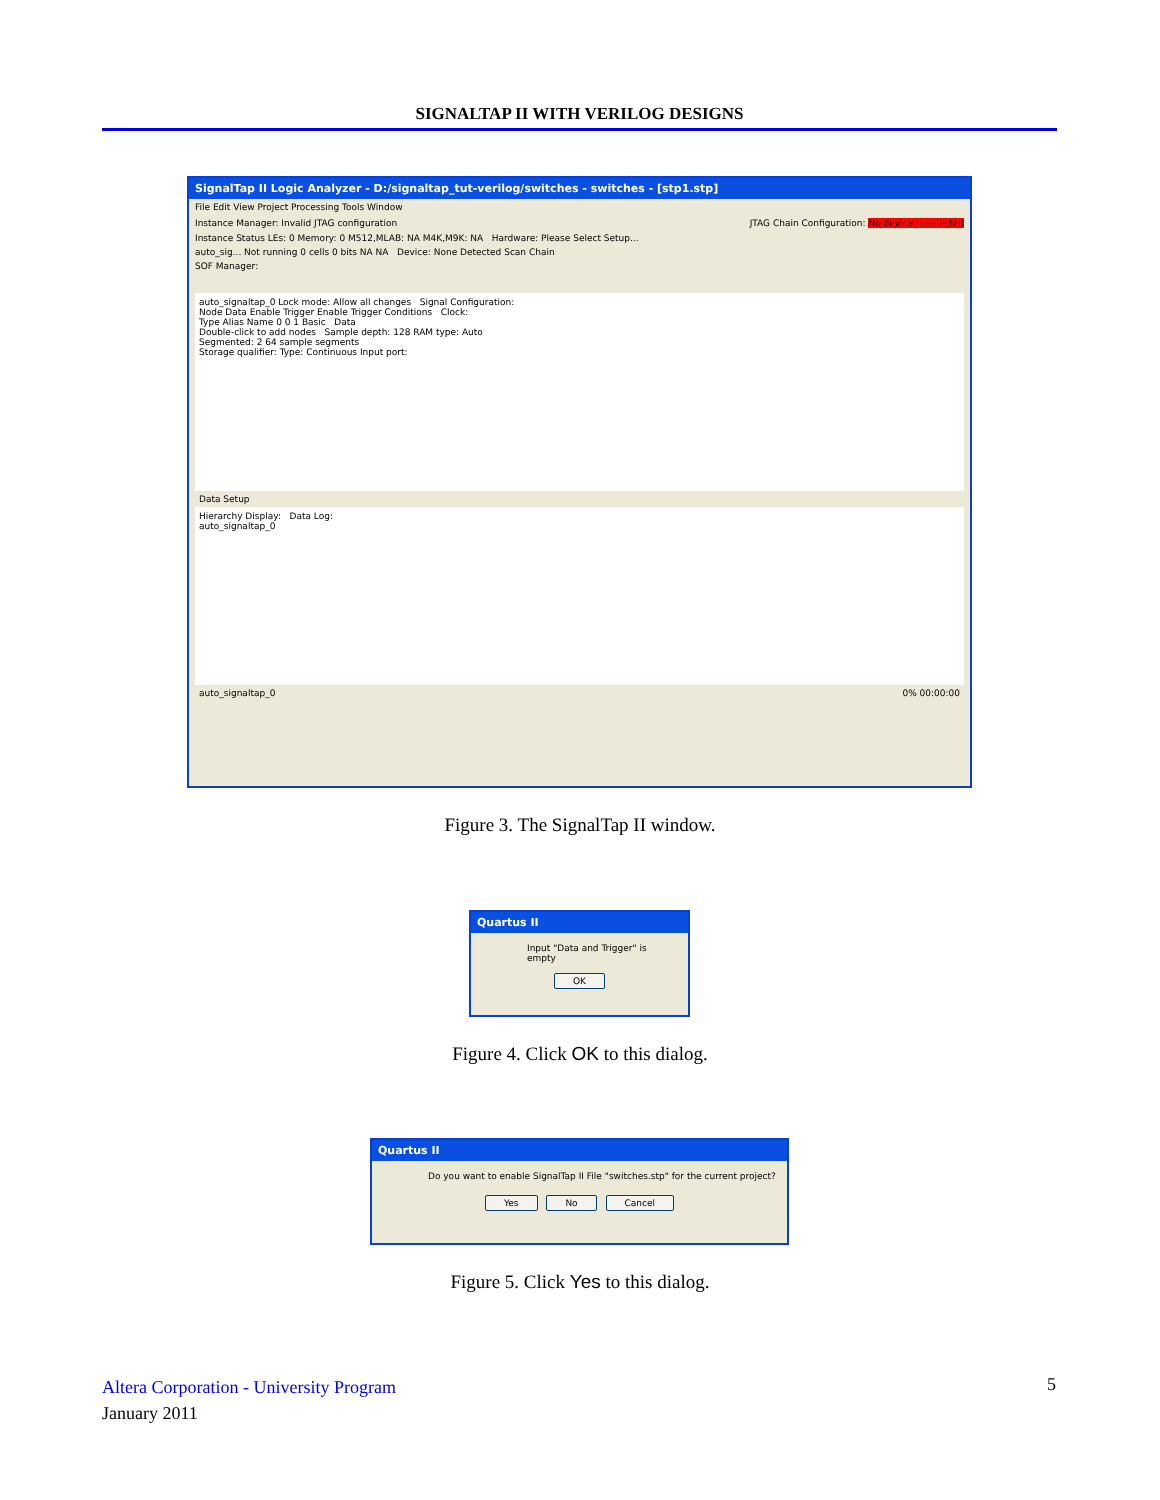SIGNALTAP II WITH VERILOG DESIGNS
SignalTap II Logic Analyzer - D:/signaltap_tut-verilog/switches - switches - [stp1.stp]
File Edit View Project Processing Tools Window
Instance Manager: Invalid JTAG configuration JTAG Chain Configuration: No device is selected
Instance Status LEs: 0 Memory: 0 M512,MLAB: NA M4K,M9K: NA Hardware: Please Select Setup...
auto_sig... Not running 0 cells 0 bits NA NA Device: None Detected Scan Chain
SOF Manager:
auto_signaltap_0 Lock mode: Allow all changes Signal Configuration:
Node Data Enable Trigger Enable Trigger Conditions Clock:
Type Alias Name 0 0 1 Basic Data
Double-click to add nodes Sample depth: 128 RAM type: Auto
Segmented: 2 64 sample segments
Storage qualifier: Type: Continuous Input port:
Data Setup
Hierarchy Display: Data Log:
auto_signaltap_0
auto_signaltap_0 0% 00:00:00
Figure 3. The SignalTap II window.
Quartus II
Input "Data and Trigger" is empty
OK
Figure 4. Click OK to this dialog.
Quartus II
Do you want to enable SignalTap II File "switches.stp" for the current project?
Yes No Cancel
Figure 5. Click Yes to this dialog.
Altera Corporation - University Program
January 2011
5